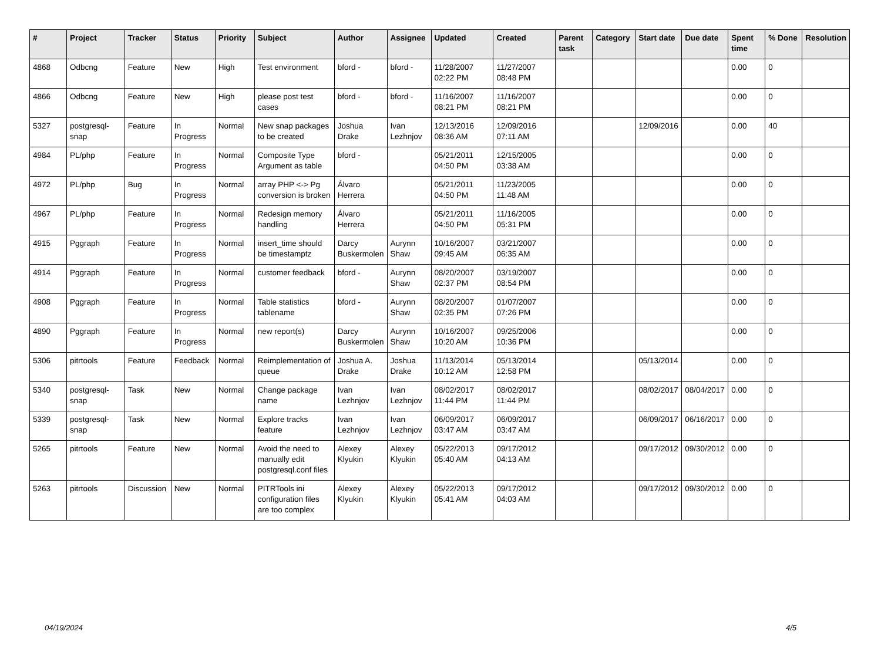| # | Project | Tracker | Status | Priority | Subject | Author | Assignee | Updated | Created | Parent task | Category | Start date | Due date | Spent time | % Done | Resolution |
| --- | --- | --- | --- | --- | --- | --- | --- | --- | --- | --- | --- | --- | --- | --- | --- | --- |
| 4868 | Odbcng | Feature | New | High | Test environment | bford - | bford - | 11/28/2007 02:22 PM | 11/27/2007 08:48 PM | | | | | 0.00 | 0 | |
| 4866 | Odbcng | Feature | New | High | please post test cases | bford - | bford - | 11/16/2007 08:21 PM | 11/16/2007 08:21 PM | | | | | 0.00 | 0 | |
| 5327 | postgresql-snap | Feature | In Progress | Normal | New snap packages to be created | Joshua Drake | Ivan Lezhnjov | 12/13/2016 08:36 AM | 12/09/2016 07:11 AM | | | 12/09/2016 | | 0.00 | 40 | |
| 4984 | PL/php | Feature | In Progress | Normal | Composite Type Argument as table | bford - | | 05/21/2011 04:50 PM | 12/15/2005 03:38 AM | | | | | 0.00 | 0 | |
| 4972 | PL/php | Bug | In Progress | Normal | array PHP <-> Pg conversion is broken | Álvaro Herrera | | 05/21/2011 04:50 PM | 11/23/2005 11:48 AM | | | | | 0.00 | 0 | |
| 4967 | PL/php | Feature | In Progress | Normal | Redesign memory handling | Álvaro Herrera | | 05/21/2011 04:50 PM | 11/16/2005 05:31 PM | | | | | 0.00 | 0 | |
| 4915 | Pggraph | Feature | In Progress | Normal | insert_time should be timestamptz | Darcy Buskermolen | Aurynn Shaw | 10/16/2007 09:45 AM | 03/21/2007 06:35 AM | | | | | 0.00 | 0 | |
| 4914 | Pggraph | Feature | In Progress | Normal | customer feedback | bford - | Aurynn Shaw | 08/20/2007 02:37 PM | 03/19/2007 08:54 PM | | | | | 0.00 | 0 | |
| 4908 | Pggraph | Feature | In Progress | Normal | Table statistics tablename | bford - | Aurynn Shaw | 08/20/2007 02:35 PM | 01/07/2007 07:26 PM | | | | | 0.00 | 0 | |
| 4890 | Pggraph | Feature | In Progress | Normal | new report(s) | Darcy Buskermolen | Aurynn Shaw | 10/16/2007 10:20 AM | 09/25/2006 10:36 PM | | | | | 0.00 | 0 | |
| 5306 | pitrtools | Feature | Feedback | Normal | Reimplementation of queue | Joshua A. Drake | Joshua Drake | 11/13/2014 10:12 AM | 05/13/2014 12:58 PM | | | 05/13/2014 | | 0.00 | 0 | |
| 5340 | postgresql-snap | Task | New | Normal | Change package name | Ivan Lezhnjov | Ivan Lezhnjov | 08/02/2017 11:44 PM | 08/02/2017 11:44 PM | | | 08/02/2017 | 08/04/2017 | 0.00 | 0 | |
| 5339 | postgresql-snap | Task | New | Normal | Explore tracks feature | Ivan Lezhnjov | Ivan Lezhnjov | 06/09/2017 03:47 AM | 06/09/2017 03:47 AM | | | 06/09/2017 | 06/16/2017 | 0.00 | 0 | |
| 5265 | pitrtools | Feature | New | Normal | Avoid the need to manually edit postgresql.conf files | Alexey Klyukin | Alexey Klyukin | 05/22/2013 05:40 AM | 09/17/2012 04:13 AM | | | 09/17/2012 | 09/30/2012 | 0.00 | 0 | |
| 5263 | pitrtools | Discussion | New | Normal | PITRTools ini configuration files are too complex | Alexey Klyukin | Alexey Klyukin | 05/22/2013 05:41 AM | 09/17/2012 04:03 AM | | | 09/17/2012 | 09/30/2012 | 0.00 | 0 | |
04/19/2024 4/5